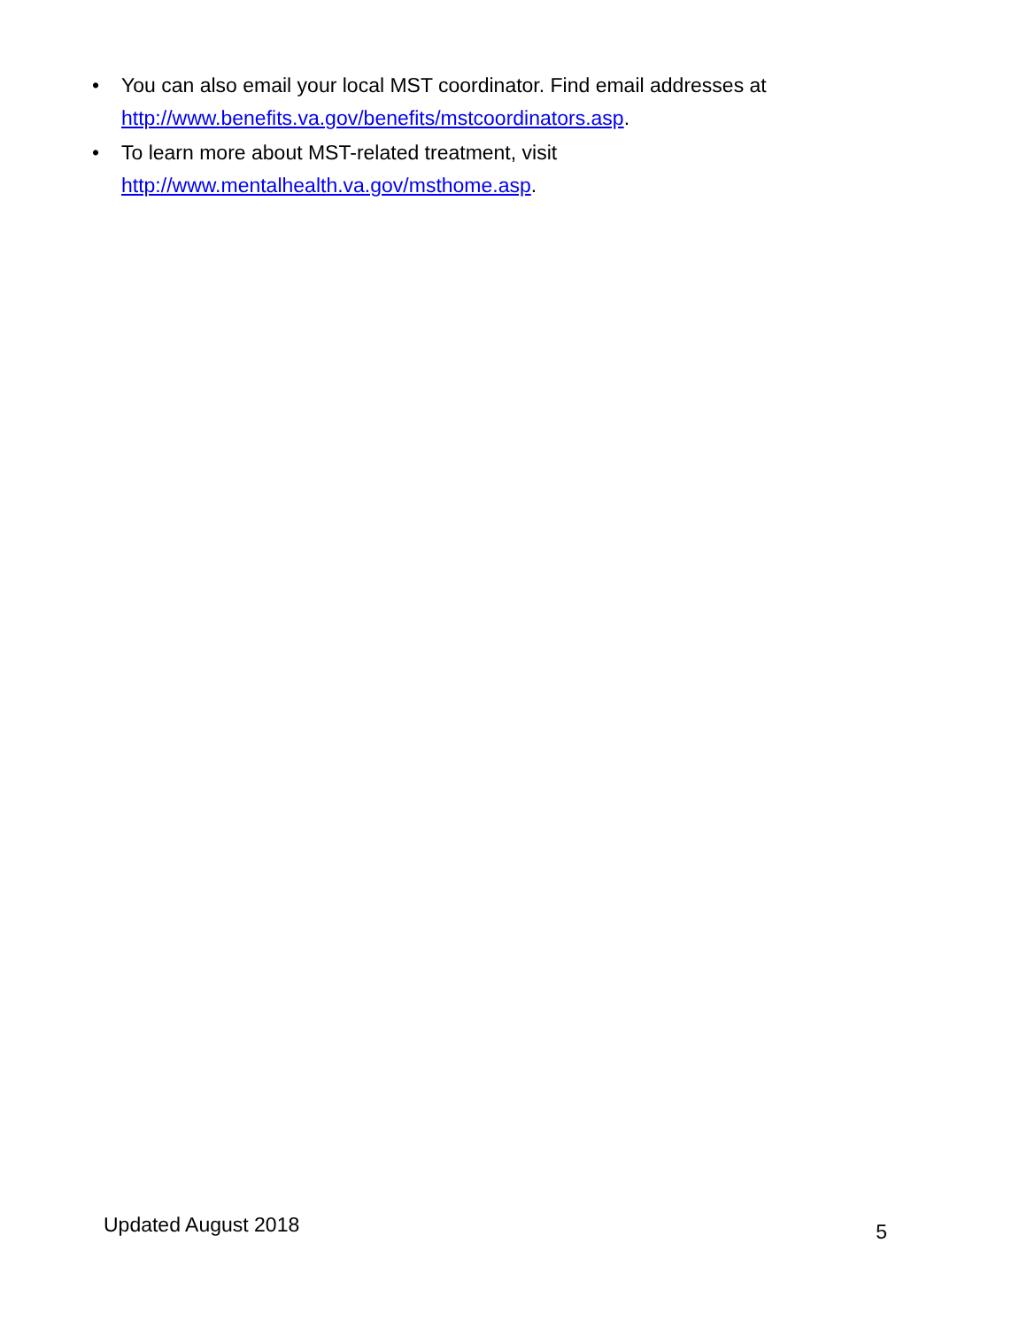• You can also email your local MST coordinator. Find email addresses at http://www.benefits.va.gov/benefits/mstcoordinators.asp.
• To learn more about MST-related treatment, visit
http://www.mentalhealth.va.gov/msthome.asp.
Updated August 2018 5